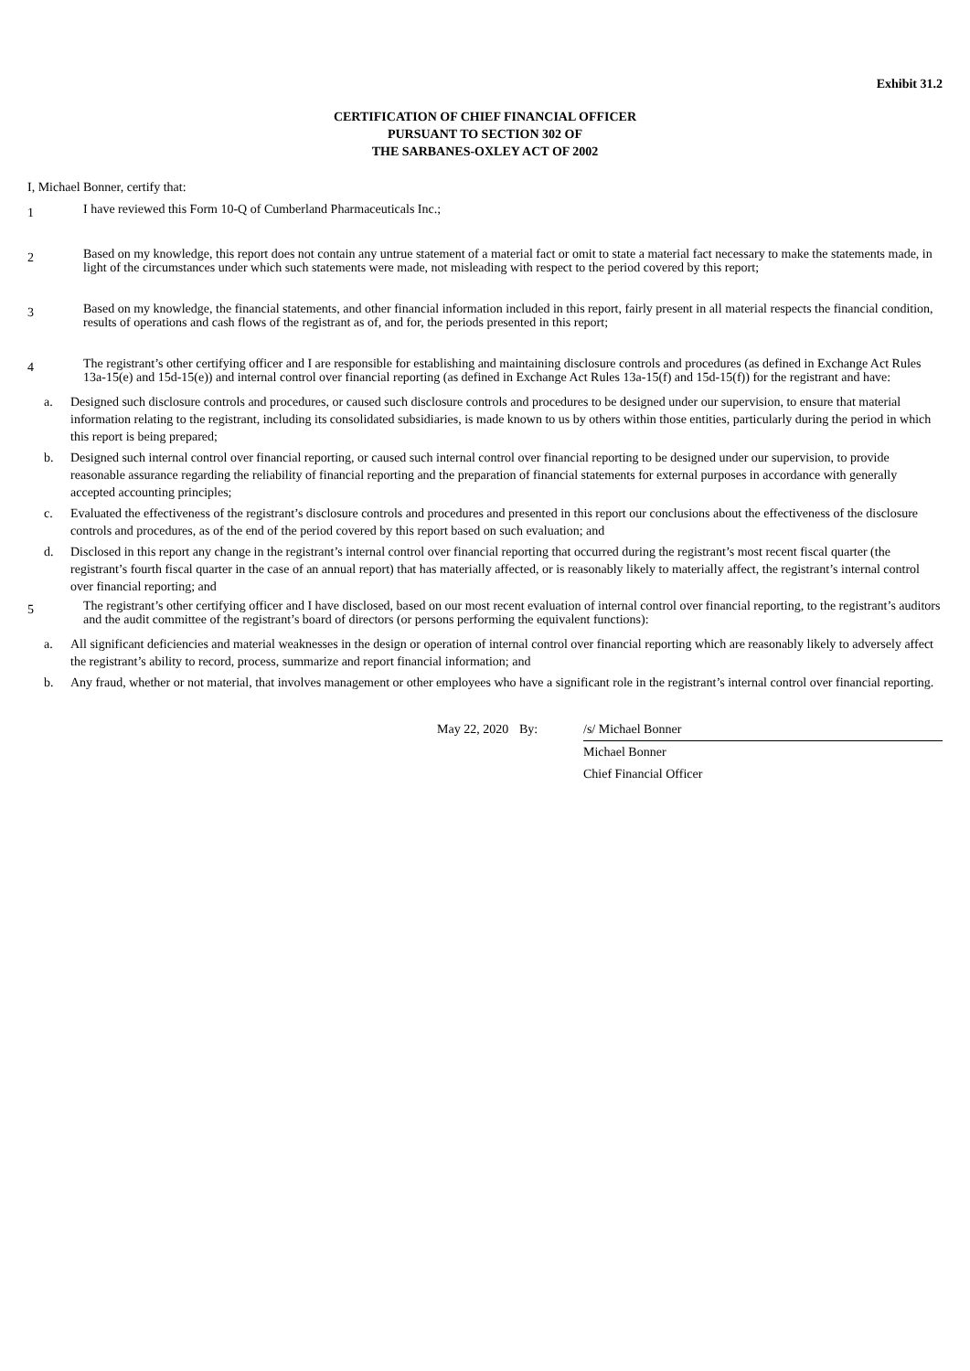Exhibit 31.2
CERTIFICATION OF CHIEF FINANCIAL OFFICER
PURSUANT TO SECTION 302 OF
THE SARBANES-OXLEY ACT OF 2002
I, Michael Bonner, certify that:
1
I have reviewed this Form 10-Q of Cumberland Pharmaceuticals Inc.;
2
Based on my knowledge, this report does not contain any untrue statement of a material fact or omit to state a material fact necessary to make the statements made, in light of the circumstances under which such statements were made, not misleading with respect to the period covered by this report;
3
Based on my knowledge, the financial statements, and other financial information included in this report, fairly present in all material respects the financial condition, results of operations and cash flows of the registrant as of, and for, the periods presented in this report;
4
The registrant’s other certifying officer and I are responsible for establishing and maintaining disclosure controls and procedures (as defined in Exchange Act Rules 13a-15(e) and 15d-15(e)) and internal control over financial reporting (as defined in Exchange Act Rules 13a-15(f) and 15d-15(f)) for the registrant and have:
a. Designed such disclosure controls and procedures, or caused such disclosure controls and procedures to be designed under our supervision, to ensure that material information relating to the registrant, including its consolidated subsidiaries, is made known to us by others within those entities, particularly during the period in which this report is being prepared;
b. Designed such internal control over financial reporting, or caused such internal control over financial reporting to be designed under our supervision, to provide reasonable assurance regarding the reliability of financial reporting and the preparation of financial statements for external purposes in accordance with generally accepted accounting principles;
c. Evaluated the effectiveness of the registrant’s disclosure controls and procedures and presented in this report our conclusions about the effectiveness of the disclosure controls and procedures, as of the end of the period covered by this report based on such evaluation; and
d. Disclosed in this report any change in the registrant’s internal control over financial reporting that occurred during the registrant’s most recent fiscal quarter (the registrant’s fourth fiscal quarter in the case of an annual report) that has materially affected, or is reasonably likely to materially affect, the registrant’s internal control over financial reporting; and
5
The registrant’s other certifying officer and I have disclosed, based on our most recent evaluation of internal control over financial reporting, to the registrant’s auditors and the audit committee of the registrant’s board of directors (or persons performing the equivalent functions):
a. All significant deficiencies and material weaknesses in the design or operation of internal control over financial reporting which are reasonably likely to adversely affect the registrant’s ability to record, process, summarize and report financial information; and
b. Any fraud, whether or not material, that involves management or other employees who have a significant role in the registrant’s internal control over financial reporting.
May 22, 2020
By: /s/ Michael Bonner
Michael Bonner
Chief Financial Officer